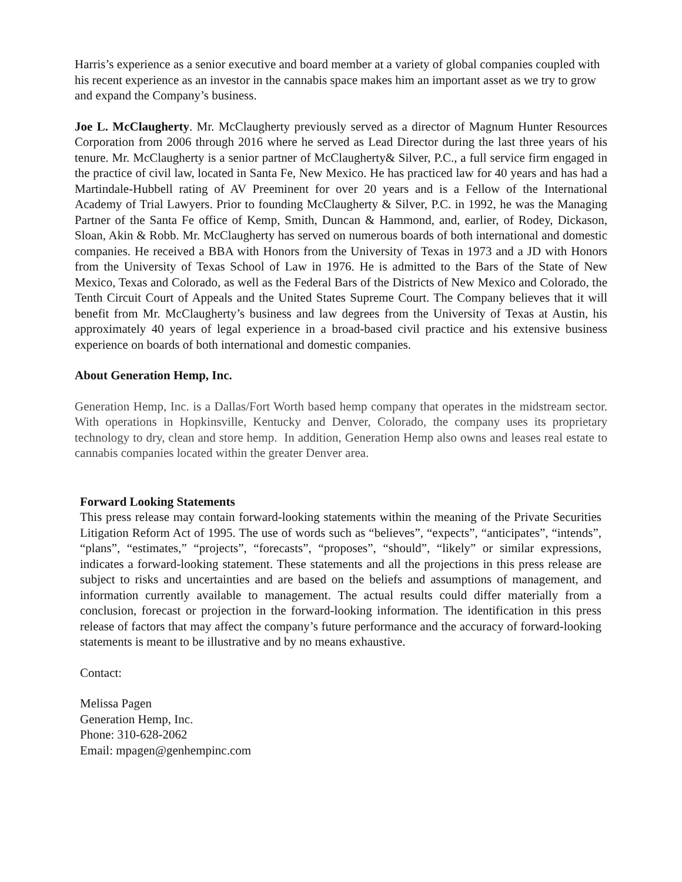Harris’s experience as a senior executive and board member at a variety of global companies coupled with his recent experience as an investor in the cannabis space makes him an important asset as we try to grow and expand the Company’s business.
Joe L. McClaugherty. Mr. McClaugherty previously served as a director of Magnum Hunter Resources Corporation from 2006 through 2016 where he served as Lead Director during the last three years of his tenure. Mr. McClaugherty is a senior partner of McClaugherty& Silver, P.C., a full service firm engaged in the practice of civil law, located in Santa Fe, New Mexico. He has practiced law for 40 years and has had a Martindale-Hubbell rating of AV Preeminent for over 20 years and is a Fellow of the International Academy of Trial Lawyers. Prior to founding McClaugherty & Silver, P.C. in 1992, he was the Managing Partner of the Santa Fe office of Kemp, Smith, Duncan & Hammond, and, earlier, of Rodey, Dickason, Sloan, Akin & Robb. Mr. McClaugherty has served on numerous boards of both international and domestic companies. He received a BBA with Honors from the University of Texas in 1973 and a JD with Honors from the University of Texas School of Law in 1976. He is admitted to the Bars of the State of New Mexico, Texas and Colorado, as well as the Federal Bars of the Districts of New Mexico and Colorado, the Tenth Circuit Court of Appeals and the United States Supreme Court. The Company believes that it will benefit from Mr. McClaugherty’s business and law degrees from the University of Texas at Austin, his approximately 40 years of legal experience in a broad-based civil practice and his extensive business experience on boards of both international and domestic companies.
About Generation Hemp, Inc.
Generation Hemp, Inc. is a Dallas/Fort Worth based hemp company that operates in the midstream sector. With operations in Hopkinsville, Kentucky and Denver, Colorado, the company uses its proprietary technology to dry, clean and store hemp. In addition, Generation Hemp also owns and leases real estate to cannabis companies located within the greater Denver area.
Forward Looking Statements
This press release may contain forward-looking statements within the meaning of the Private Securities Litigation Reform Act of 1995. The use of words such as “believes”, “expects”, “anticipates”, “intends”, “plans”, “estimates,” “projects”, “forecasts”, “proposes”, “should”, “likely” or similar expressions, indicates a forward-looking statement. These statements and all the projections in this press release are subject to risks and uncertainties and are based on the beliefs and assumptions of management, and information currently available to management. The actual results could differ materially from a conclusion, forecast or projection in the forward-looking information. The identification in this press release of factors that may affect the company’s future performance and the accuracy of forward-looking statements is meant to be illustrative and by no means exhaustive.
Contact:
Melissa Pagen
Generation Hemp, Inc.
Phone: 310-628-2062
Email: mpagen@genhempinc.com